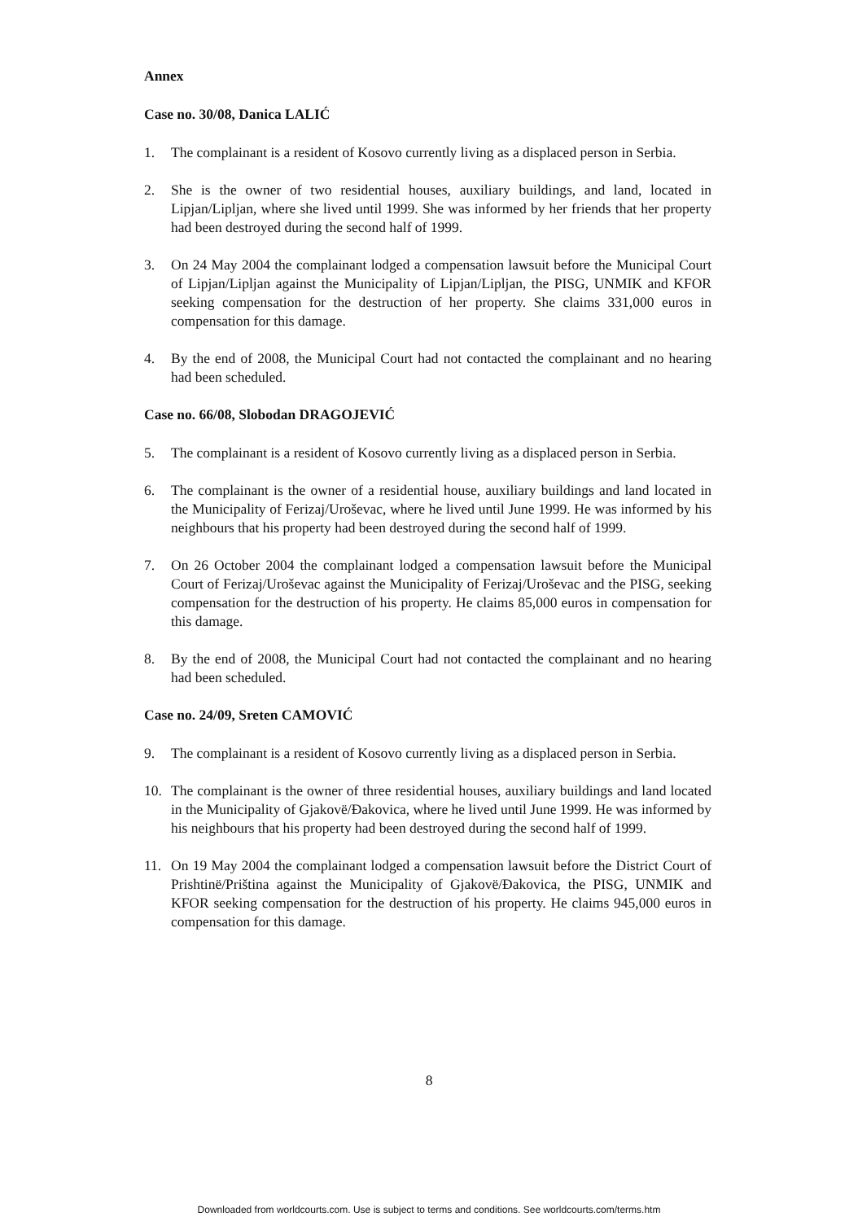Annex
Case no. 30/08, Danica LALIĆ
1. The complainant is a resident of Kosovo currently living as a displaced person in Serbia.
2. She is the owner of two residential houses, auxiliary buildings, and land, located in Lipjan/Lipljan, where she lived until 1999. She was informed by her friends that her property had been destroyed during the second half of 1999.
3. On 24 May 2004 the complainant lodged a compensation lawsuit before the Municipal Court of Lipjan/Lipljan against the Municipality of Lipjan/Lipljan, the PISG, UNMIK and KFOR seeking compensation for the destruction of her property. She claims 331,000 euros in compensation for this damage.
4. By the end of 2008, the Municipal Court had not contacted the complainant and no hearing had been scheduled.
Case no. 66/08, Slobodan DRAGOJEVIĆ
5. The complainant is a resident of Kosovo currently living as a displaced person in Serbia.
6. The complainant is the owner of a residential house, auxiliary buildings and land located in the Municipality of Ferizaj/Uroševac, where he lived until June 1999. He was informed by his neighbours that his property had been destroyed during the second half of 1999.
7. On 26 October 2004 the complainant lodged a compensation lawsuit before the Municipal Court of Ferizaj/Uroševac against the Municipality of Ferizaj/Uroševac and the PISG, seeking compensation for the destruction of his property. He claims 85,000 euros in compensation for this damage.
8. By the end of 2008, the Municipal Court had not contacted the complainant and no hearing had been scheduled.
Case no. 24/09, Sreten CAMOVIĆ
9. The complainant is a resident of Kosovo currently living as a displaced person in Serbia.
10. The complainant is the owner of three residential houses, auxiliary buildings and land located in the Municipality of Gjakovë/Đakovica, where he lived until June 1999. He was informed by his neighbours that his property had been destroyed during the second half of 1999.
11. On 19 May 2004 the complainant lodged a compensation lawsuit before the District Court of Prishtinë/Priština against the Municipality of Gjakovë/Đakovica, the PISG, UNMIK and KFOR seeking compensation for the destruction of his property. He claims 945,000 euros in compensation for this damage.
8
Downloaded from worldcourts.com. Use is subject to terms and conditions. See worldcourts.com/terms.htm